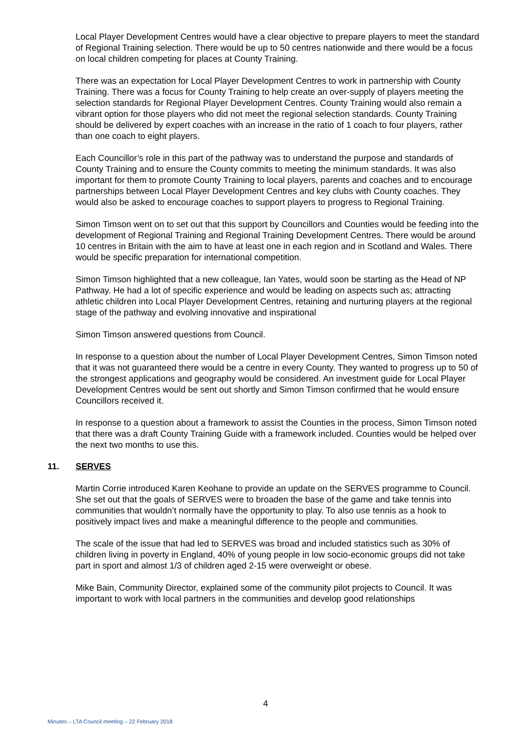Local Player Development Centres would have a clear objective to prepare players to meet the standard of Regional Training selection. There would be up to 50 centres nationwide and there would be a focus on local children competing for places at County Training.
There was an expectation for Local Player Development Centres to work in partnership with County Training. There was a focus for County Training to help create an over-supply of players meeting the selection standards for Regional Player Development Centres. County Training would also remain a vibrant option for those players who did not meet the regional selection standards. County Training should be delivered by expert coaches with an increase in the ratio of 1 coach to four players, rather than one coach to eight players.
Each Councillor’s role in this part of the pathway was to understand the purpose and standards of County Training and to ensure the County commits to meeting the minimum standards. It was also important for them to promote County Training to local players, parents and coaches and to encourage partnerships between Local Player Development Centres and key clubs with County coaches. They would also be asked to encourage coaches to support players to progress to Regional Training.
Simon Timson went on to set out that this support by Councillors and Counties would be feeding into the development of Regional Training and Regional Training Development Centres. There would be around 10 centres in Britain with the aim to have at least one in each region and in Scotland and Wales. There would be specific preparation for international competition.
Simon Timson highlighted that a new colleague, Ian Yates, would soon be starting as the Head of NP Pathway. He had a lot of specific experience and would be leading on aspects such as; attracting athletic children into Local Player Development Centres, retaining and nurturing players at the regional stage of the pathway and evolving innovative and inspirational
Simon Timson answered questions from Council.
In response to a question about the number of Local Player Development Centres, Simon Timson noted that it was not guaranteed there would be a centre in every County. They wanted to progress up to 50 of the strongest applications and geography would be considered. An investment guide for Local Player Development Centres would be sent out shortly and Simon Timson confirmed that he would ensure Councillors received it.
In response to a question about a framework to assist the Counties in the process, Simon Timson noted that there was a draft County Training Guide with a framework included. Counties would be helped over the next two months to use this.
11. SERVES
Martin Corrie introduced Karen Keohane to provide an update on the SERVES programme to Council. She set out that the goals of SERVES were to broaden the base of the game and take tennis into communities that wouldn’t normally have the opportunity to play. To also use tennis as a hook to positively impact lives and make a meaningful difference to the people and communities.
The scale of the issue that had led to SERVES was broad and included statistics such as 30% of children living in poverty in England, 40% of young people in low socio-economic groups did not take part in sport and almost 1/3 of children aged 2-15 were overweight or obese.
Mike Bain, Community Director, explained some of the community pilot projects to Council. It was important to work with local partners in the communities and develop good relationships
4
Minutes – LTA Council meeting – 22 February 2018